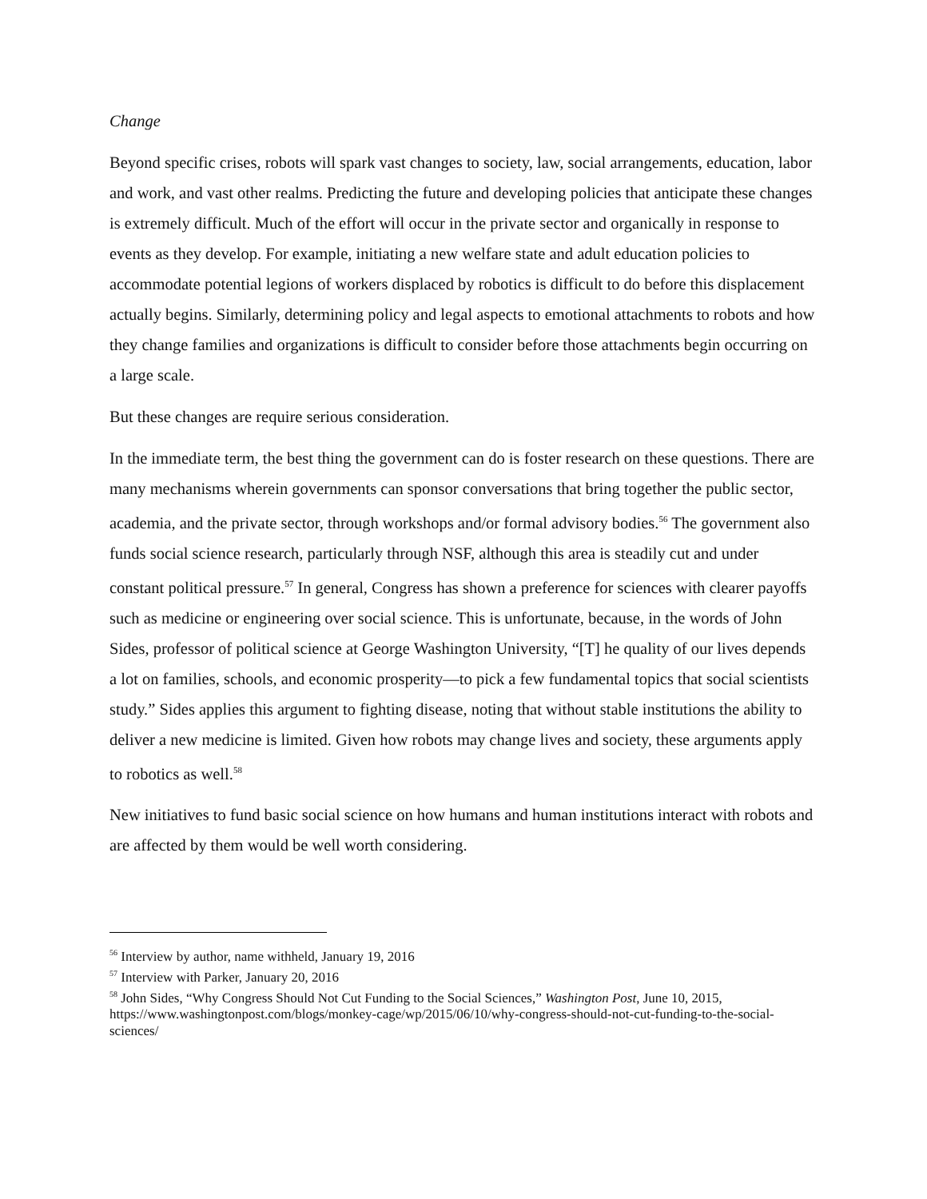Change
Beyond specific crises, robots will spark vast changes to society, law, social arrangements, education, labor and work, and vast other realms. Predicting the future and developing policies that anticipate these changes is extremely difficult. Much of the effort will occur in the private sector and organically in response to events as they develop. For example, initiating a new welfare state and adult education policies to accommodate potential legions of workers displaced by robotics is difficult to do before this displacement actually begins. Similarly, determining policy and legal aspects to emotional attachments to robots and how they change families and organizations is difficult to consider before those attachments begin occurring on a large scale.
But these changes are require serious consideration.
In the immediate term, the best thing the government can do is foster research on these questions. There are many mechanisms wherein governments can sponsor conversations that bring together the public sector, academia, and the private sector, through workshops and/or formal advisory bodies.<sup>56</sup> The government also funds social science research, particularly through NSF, although this area is steadily cut and under constant political pressure.<sup>57</sup> In general, Congress has shown a preference for sciences with clearer payoffs such as medicine or engineering over social science. This is unfortunate, because, in the words of John Sides, professor of political science at George Washington University, “[T] he quality of our lives depends a lot on families, schools, and economic prosperity—to pick a few fundamental topics that social scientists study.” Sides applies this argument to fighting disease, noting that without stable institutions the ability to deliver a new medicine is limited. Given how robots may change lives and society, these arguments apply to robotics as well.<sup>58</sup>
New initiatives to fund basic social science on how humans and human institutions interact with robots and are affected by them would be well worth considering.
<sup>56</sup> Interview by author, name withheld, January 19, 2016
<sup>57</sup> Interview with Parker, January 20, 2016
<sup>58</sup> John Sides, “Why Congress Should Not Cut Funding to the Social Sciences,” Washington Post, June 10, 2015, https://www.washingtonpost.com/blogs/monkey-cage/wp/2015/06/10/why-congress-should-not-cut-funding-to-the-social-sciences/